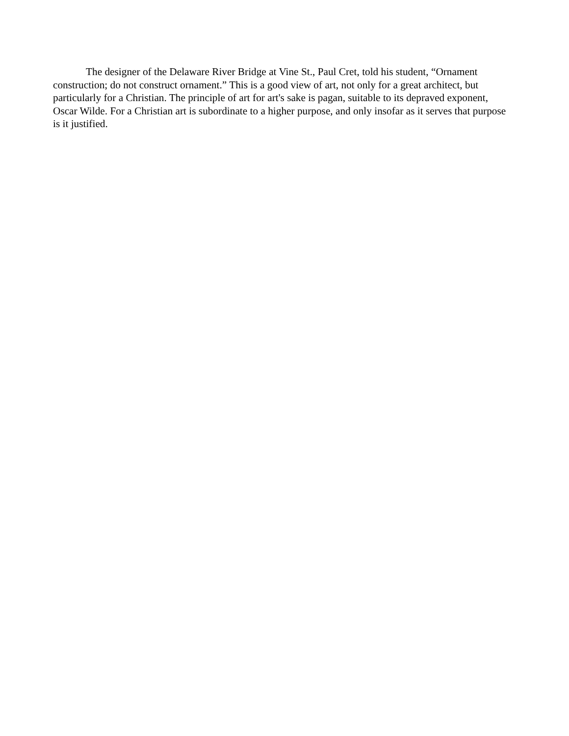The designer of the Delaware River Bridge at Vine St., Paul Cret, told his student, “Ornament construction; do not construct ornament.” This is a good view of art, not only for a great architect, but particularly for a Christian. The principle of art for art's sake is pagan, suitable to its depraved exponent, Oscar Wilde. For a Christian art is subordinate to a higher purpose, and only insofar as it serves that purpose is it justified.